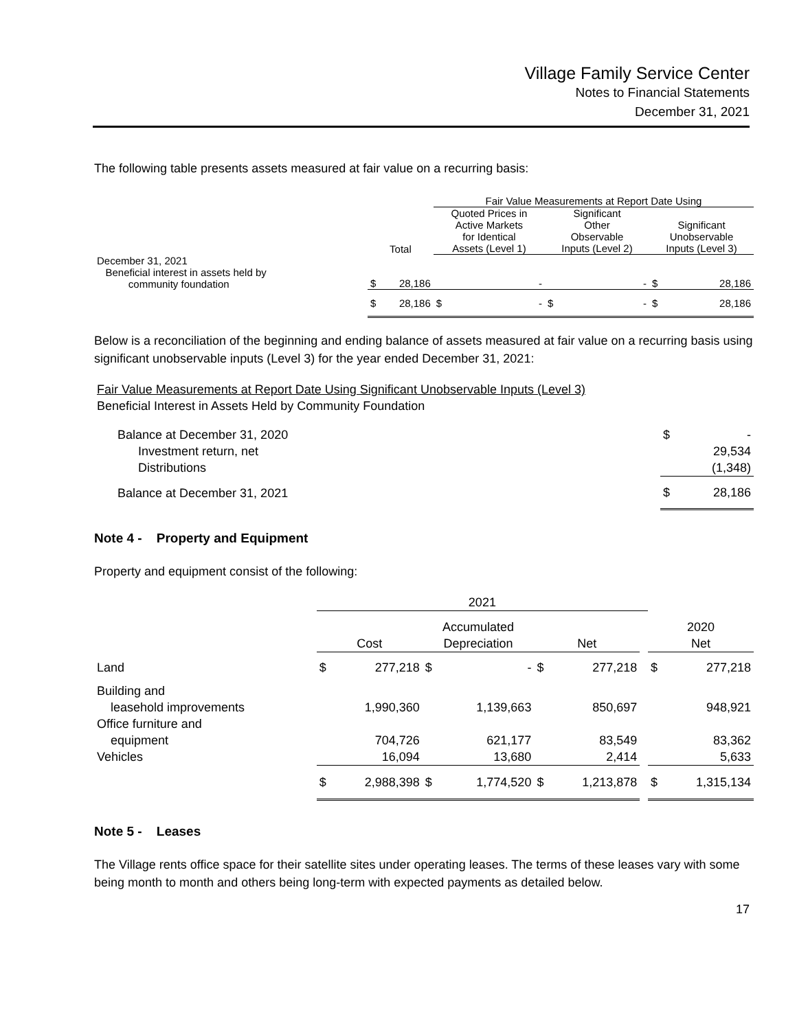Village Family Service Center
Notes to Financial Statements
December 31, 2021
The following table presents assets measured at fair value on a recurring basis:
| | | | Fair Value Measurements at Report Date Using | | | | | |
| --- | --- | --- | --- | --- | --- | --- | --- | --- |
| | Total | | Quoted Prices in Active Markets for Identical Assets (Level 1) | | Significant Other Observable Inputs (Level 2) | | Significant Unobservable Inputs (Level 3) | |
| December 31, 2021 Beneficial interest in assets held by community foundation | $ | 28,186 | | - | | - | $ | 28,186 |
| | $ | 28,186 | $ | - | $ | - | $ | 28,186 |
Below is a reconciliation of the beginning and ending balance of assets measured at fair value on a recurring basis using significant unobservable inputs (Level 3) for the year ended December 31, 2021:
Fair Value Measurements at Report Date Using Significant Unobservable Inputs (Level 3)
Beneficial Interest in Assets Held by Community Foundation
| Balance at December 31, 2020 | $ | - |
| Investment return, net | | 29,534 |
| Distributions | | (1,348) |
| Balance at December 31, 2021 | $ | 28,186 |
Note 4 - Property and Equipment
Property and equipment consist of the following:
| | 2021 | | | | | | | | |
| --- | --- | --- | --- | --- | --- | --- | --- | --- | --- |
| | Cost | | Accumulated Depreciation | | Net | | | 2020 Net | |
| Land | $ | 277,218 | $ | - | $ | 277,218 | | $ | 277,218 |
| Building and leasehold improvements | | 1,990,360 | | 1,139,663 | | 850,697 | | | 948,921 |
| Office furniture and equipment | | 704,726 | | 621,177 | | 83,549 | | | 83,362 |
| Vehicles | | 16,094 | | 13,680 | | 2,414 | | | 5,633 |
| | $ | 2,988,398 | $ | 1,774,520 | $ | 1,213,878 | | $ | 1,315,134 |
Note 5 - Leases
The Village rents office space for their satellite sites under operating leases. The terms of these leases vary with some being month to month and others being long-term with expected payments as detailed below.
17